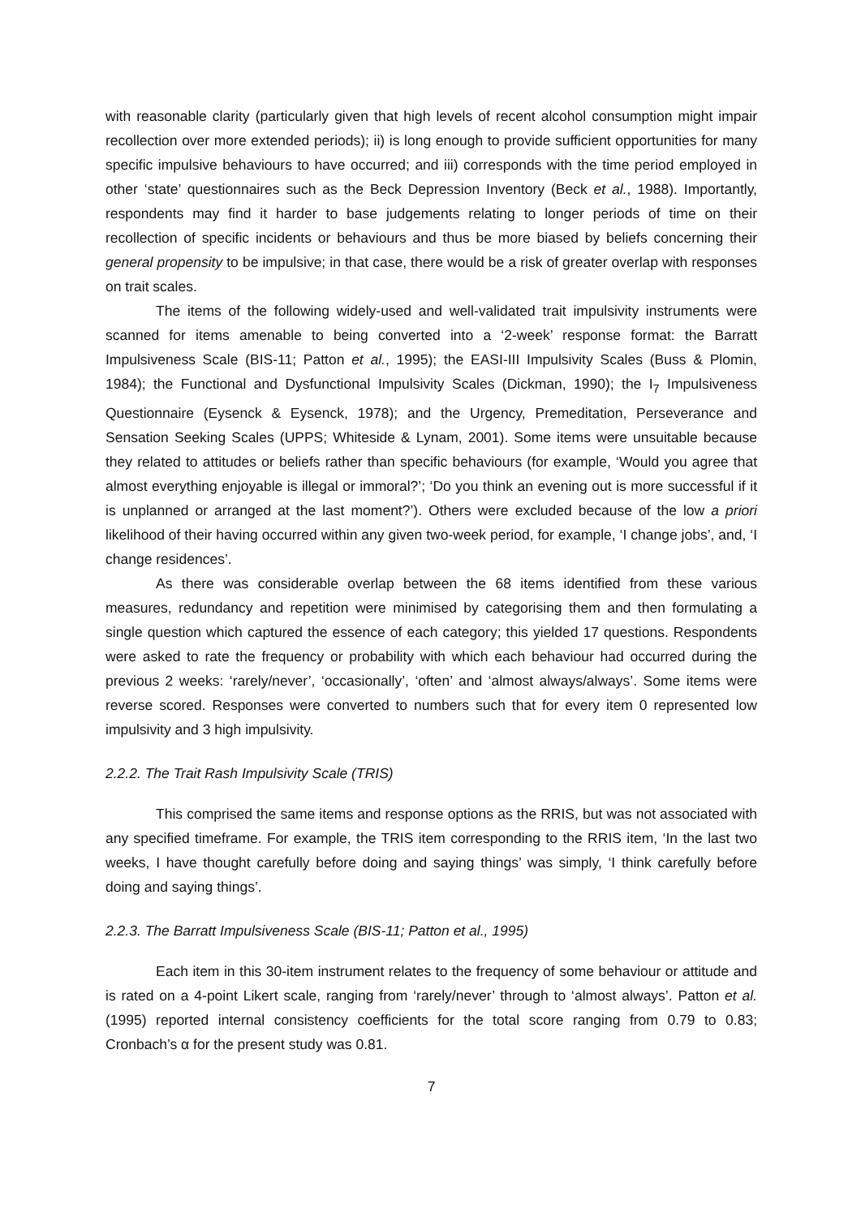with reasonable clarity (particularly given that high levels of recent alcohol consumption might impair recollection over more extended periods); ii) is long enough to provide sufficient opportunities for many specific impulsive behaviours to have occurred; and iii) corresponds with the time period employed in other ‘state’ questionnaires such as the Beck Depression Inventory (Beck et al., 1988). Importantly, respondents may find it harder to base judgements relating to longer periods of time on their recollection of specific incidents or behaviours and thus be more biased by beliefs concerning their general propensity to be impulsive; in that case, there would be a risk of greater overlap with responses on trait scales.
The items of the following widely-used and well-validated trait impulsivity instruments were scanned for items amenable to being converted into a ‘2-week’ response format: the Barratt Impulsiveness Scale (BIS-11; Patton et al., 1995); the EASI-III Impulsivity Scales (Buss & Plomin, 1984); the Functional and Dysfunctional Impulsivity Scales (Dickman, 1990); the I<sub>7</sub> Impulsiveness Questionnaire (Eysenck & Eysenck, 1978); and the Urgency, Premeditation, Perseverance and Sensation Seeking Scales (UPPS; Whiteside & Lynam, 2001). Some items were unsuitable because they related to attitudes or beliefs rather than specific behaviours (for example, ‘Would you agree that almost everything enjoyable is illegal or immoral?’; ‘Do you think an evening out is more successful if it is unplanned or arranged at the last moment?’). Others were excluded because of the low a priori likelihood of their having occurred within any given two-week period, for example, ‘I change jobs’, and, ‘I change residences’.
As there was considerable overlap between the 68 items identified from these various measures, redundancy and repetition were minimised by categorising them and then formulating a single question which captured the essence of each category; this yielded 17 questions. Respondents were asked to rate the frequency or probability with which each behaviour had occurred during the previous 2 weeks: ‘rarely/never’, ‘occasionally’, ‘often’ and ‘almost always/always’. Some items were reverse scored. Responses were converted to numbers such that for every item 0 represented low impulsivity and 3 high impulsivity.
2.2.2. The Trait Rash Impulsivity Scale (TRIS)
This comprised the same items and response options as the RRIS, but was not associated with any specified timeframe. For example, the TRIS item corresponding to the RRIS item, ‘In the last two weeks, I have thought carefully before doing and saying things’ was simply, ‘I think carefully before doing and saying things’.
2.2.3. The Barratt Impulsiveness Scale (BIS-11; Patton et al., 1995)
Each item in this 30-item instrument relates to the frequency of some behaviour or attitude and is rated on a 4-point Likert scale, ranging from ‘rarely/never’ through to ‘almost always’. Patton et al. (1995) reported internal consistency coefficients for the total score ranging from 0.79 to 0.83; Cronbach’s α for the present study was 0.81.
7